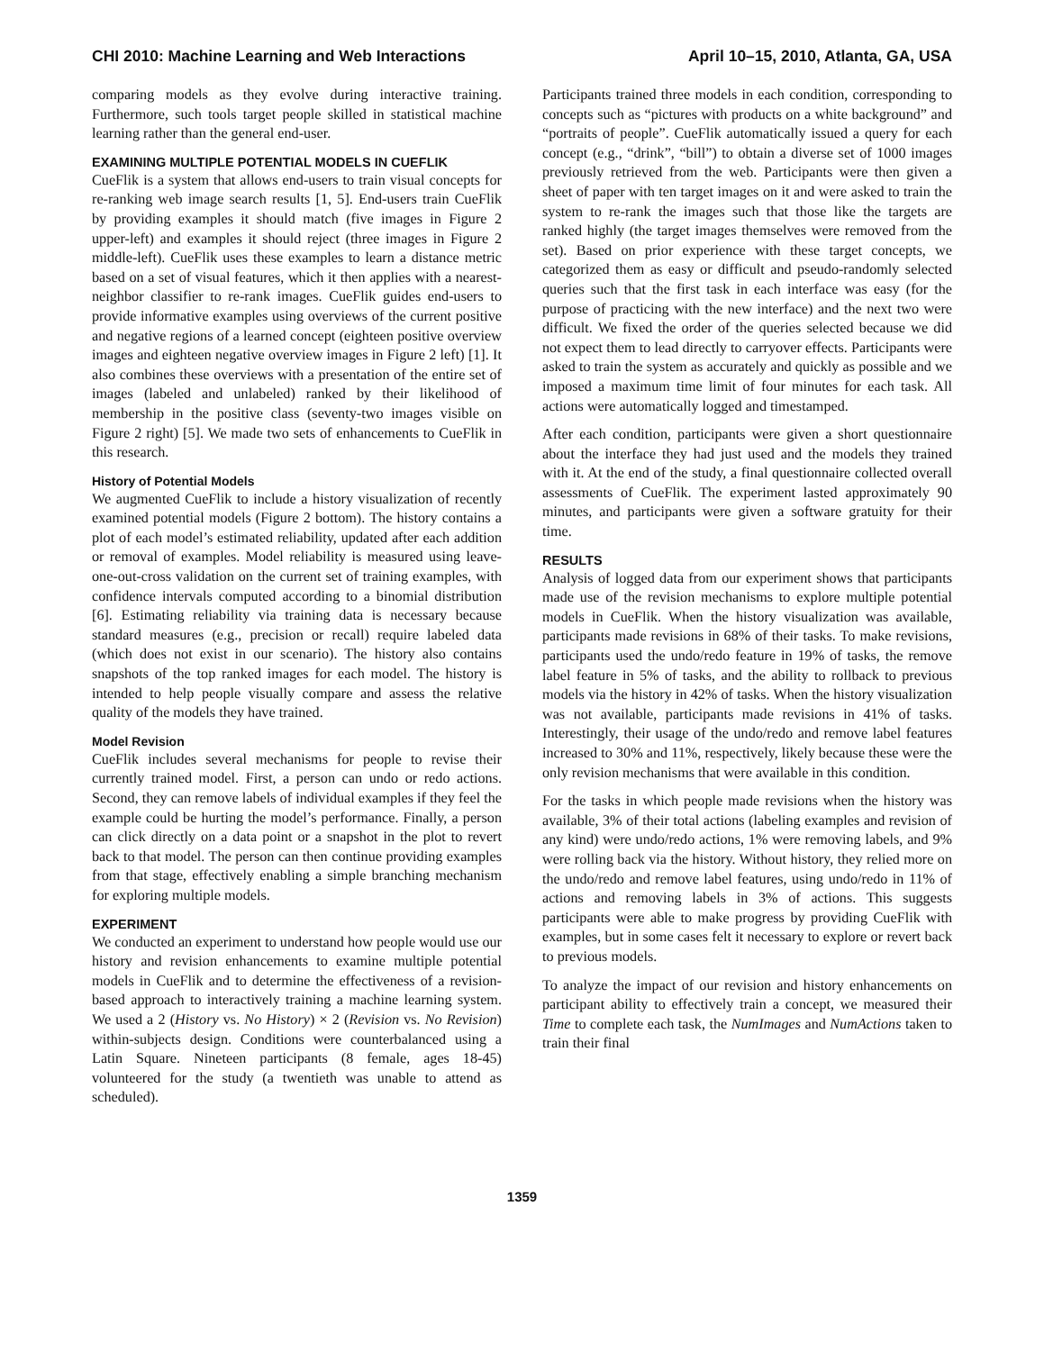CHI 2010: Machine Learning and Web Interactions April 10–15, 2010, Atlanta, GA, USA
comparing models as they evolve during interactive training. Furthermore, such tools target people skilled in statistical machine learning rather than the general end-user.
EXAMINING MULTIPLE POTENTIAL MODELS IN CUEFLIK
CueFlik is a system that allows end-users to train visual concepts for re-ranking web image search results [1, 5]. End-users train CueFlik by providing examples it should match (five images in Figure 2 upper-left) and examples it should reject (three images in Figure 2 middle-left). CueFlik uses these examples to learn a distance metric based on a set of visual features, which it then applies with a nearest-neighbor classifier to re-rank images. CueFlik guides end-users to provide informative examples using overviews of the current positive and negative regions of a learned concept (eighteen positive overview images and eighteen negative overview images in Figure 2 left) [1]. It also combines these overviews with a presentation of the entire set of images (labeled and unlabeled) ranked by their likelihood of membership in the positive class (seventy-two images visible on Figure 2 right) [5]. We made two sets of enhancements to CueFlik in this research.
History of Potential Models
We augmented CueFlik to include a history visualization of recently examined potential models (Figure 2 bottom). The history contains a plot of each model’s estimated reliability, updated after each addition or removal of examples. Model reliability is measured using leave-one-out-cross validation on the current set of training examples, with confidence intervals computed according to a binomial distribution [6]. Estimating reliability via training data is necessary because standard measures (e.g., precision or recall) require labeled data (which does not exist in our scenario). The history also contains snapshots of the top ranked images for each model. The history is intended to help people visually compare and assess the relative quality of the models they have trained.
Model Revision
CueFlik includes several mechanisms for people to revise their currently trained model. First, a person can undo or redo actions. Second, they can remove labels of individual examples if they feel the example could be hurting the model’s performance. Finally, a person can click directly on a data point or a snapshot in the plot to revert back to that model. The person can then continue providing examples from that stage, effectively enabling a simple branching mechanism for exploring multiple models.
EXPERIMENT
We conducted an experiment to understand how people would use our history and revision enhancements to examine multiple potential models in CueFlik and to determine the effectiveness of a revision-based approach to interactively training a machine learning system. We used a 2 (History vs. No History) × 2 (Revision vs. No Revision) within-subjects design. Conditions were counterbalanced using a Latin Square. Nineteen participants (8 female, ages 18-45) volunteered for the study (a twentieth was unable to attend as scheduled).
Participants trained three models in each condition, corresponding to concepts such as “pictures with products on a white background” and “portraits of people”. CueFlik automatically issued a query for each concept (e.g., “drink”, “bill”) to obtain a diverse set of 1000 images previously retrieved from the web. Participants were then given a sheet of paper with ten target images on it and were asked to train the system to re-rank the images such that those like the targets are ranked highly (the target images themselves were removed from the set). Based on prior experience with these target concepts, we categorized them as easy or difficult and pseudo-randomly selected queries such that the first task in each interface was easy (for the purpose of practicing with the new interface) and the next two were difficult. We fixed the order of the queries selected because we did not expect them to lead directly to carryover effects. Participants were asked to train the system as accurately and quickly as possible and we imposed a maximum time limit of four minutes for each task. All actions were automatically logged and timestamped.
After each condition, participants were given a short questionnaire about the interface they had just used and the models they trained with it. At the end of the study, a final questionnaire collected overall assessments of CueFlik. The experiment lasted approximately 90 minutes, and participants were given a software gratuity for their time.
RESULTS
Analysis of logged data from our experiment shows that participants made use of the revision mechanisms to explore multiple potential models in CueFlik. When the history visualization was available, participants made revisions in 68% of their tasks. To make revisions, participants used the undo/redo feature in 19% of tasks, the remove label feature in 5% of tasks, and the ability to rollback to previous models via the history in 42% of tasks. When the history visualization was not available, participants made revisions in 41% of tasks. Interestingly, their usage of the undo/redo and remove label features increased to 30% and 11%, respectively, likely because these were the only revision mechanisms that were available in this condition.
For the tasks in which people made revisions when the history was available, 3% of their total actions (labeling examples and revision of any kind) were undo/redo actions, 1% were removing labels, and 9% were rolling back via the history. Without history, they relied more on the undo/redo and remove label features, using undo/redo in 11% of actions and removing labels in 3% of actions. This suggests participants were able to make progress by providing CueFlik with examples, but in some cases felt it necessary to explore or revert back to previous models.
To analyze the impact of our revision and history enhancements on participant ability to effectively train a concept, we measured their Time to complete each task, the NumImages and NumActions taken to train their final
1359